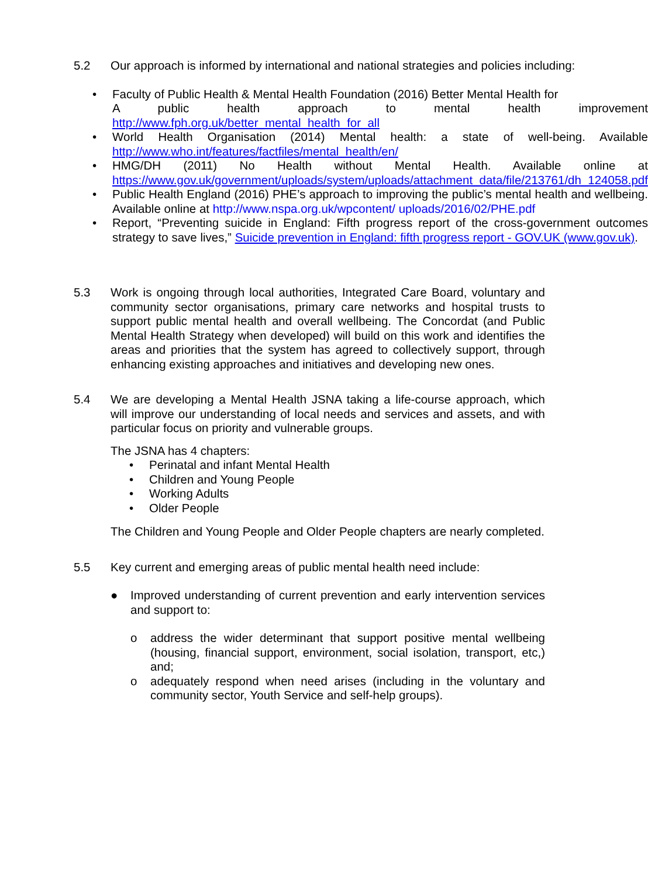5.2 Our approach is informed by international and national strategies and policies including:
• Faculty of Public Health & Mental Health Foundation (2016) Better Mental Health for
A public health approach to mental health improvement http://www.fph.org.uk/better_mental_health_for_all
• World Health Organisation (2014) Mental health: a state of well-being. Available http://www.who.int/features/factfiles/mental_health/en/
• HMG/DH (2011) No Health without Mental Health. Available online at https://www.gov.uk/government/uploads/system/uploads/attachment_data/file/213761/dh_124058.pdf
• Public Health England (2016) PHE’s approach to improving the public’s mental health and wellbeing. Available online at http://www.nspa.org.uk/wpcontent/ uploads/2016/02/PHE.pdf
• Report, “Preventing suicide in England: Fifth progress report of the cross-government outcomes strategy to save lives,” Suicide prevention in England: fifth progress report - GOV.UK (www.gov.uk).
5.3 Work is ongoing through local authorities, Integrated Care Board, voluntary and community sector organisations, primary care networks and hospital trusts to support public mental health and overall wellbeing. The Concordat (and Public Mental Health Strategy when developed) will build on this work and identifies the areas and priorities that the system has agreed to collectively support, through enhancing existing approaches and initiatives and developing new ones.
5.4 We are developing a Mental Health JSNA taking a life-course approach, which will improve our understanding of local needs and services and assets, and with particular focus on priority and vulnerable groups.
The JSNA has 4 chapters:
• Perinatal and infant Mental Health
• Children and Young People
• Working Adults
• Older People
The Children and Young People and Older People chapters are nearly completed.
5.5 Key current and emerging areas of public mental health need include:
● Improved understanding of current prevention and early intervention services and support to:
o address the wider determinant that support positive mental wellbeing (housing, financial support, environment, social isolation, transport, etc,) and;
o adequately respond when need arises (including in the voluntary and community sector, Youth Service and self-help groups).